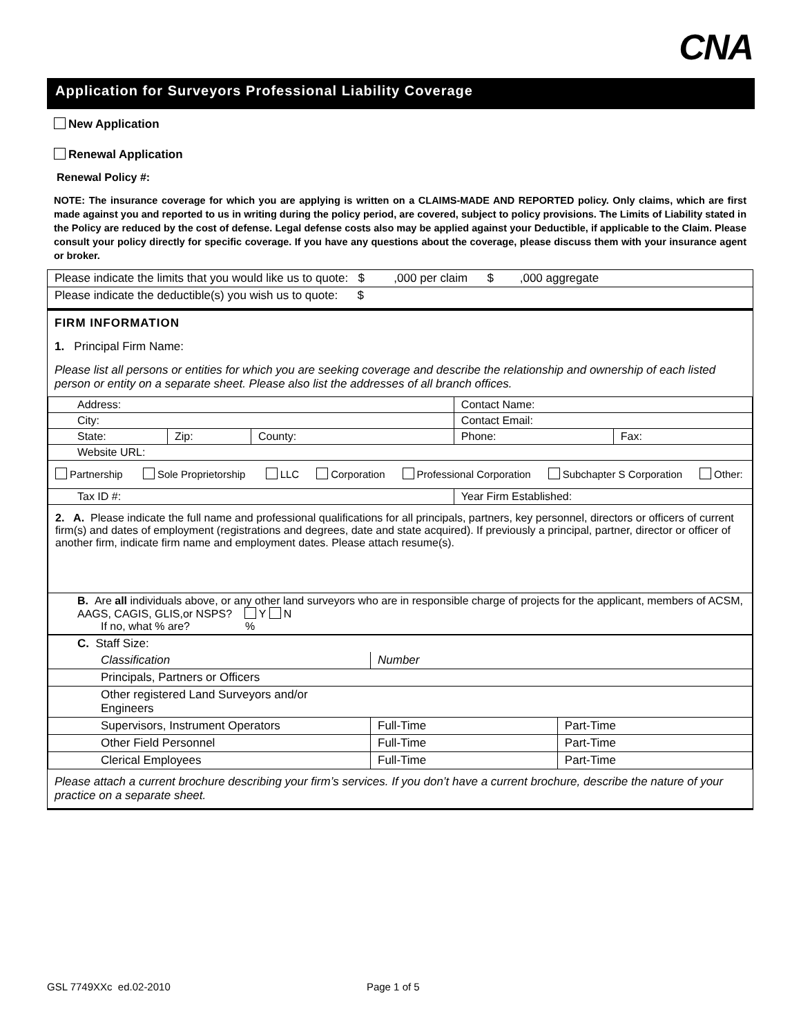CNA
Application for Surveyors Professional Liability Coverage
New Application
Renewal Application
Renewal Policy #:
NOTE: The insurance coverage for which you are applying is written on a CLAIMS-MADE AND REPORTED policy. Only claims, which are first made against you and reported to us in writing during the policy period, are covered, subject to policy provisions. The Limits of Liability stated in the Policy are reduced by the cost of defense. Legal defense costs also may be applied against your Deductible, if applicable to the Claim. Please consult your policy directly for specific coverage. If you have any questions about the coverage, please discuss them with your insurance agent or broker.
| Please indicate the limits that you would like us to quote: $ ,000 per claim $ ,000 aggregate |
| Please indicate the deductible(s) you wish us to quote: $ |
FIRM INFORMATION
1. Principal Firm Name:
Please list all persons or entities for which you are seeking coverage and describe the relationship and ownership of each listed person or entity on a separate sheet. Please also list the addresses of all branch offices.
| Address: | | | Contact Name: | |
| City: | | | Contact Email: | |
| State: | Zip: | County: | Phone: | Fax: |
| Website URL: | | | | |
| Partnership Sole Proprietorship LLC Corporation Professional Corporation Subchapter S Corporation Other: | | | | |
| Tax ID #: | | | Year Firm Established: | |
| 2. A. Please indicate the full name and professional qualifications for all principals, partners, key personnel, directors or officers of current firm(s) and dates of employment (registrations and degrees, date and state acquired). If previously a principal, partner, director or officer of another firm, indicate firm name and employment dates. Please attach resume(s). | | | | |
| B. Are all individuals above, or any other land surveyors who are in responsible charge of projects for the applicant, members of ACSM, AAGS, CAGIS, GLIS,or NSPS? Y N If no, what % are? % | | | | |
| C. Staff Size: | | | |
| Classification | Number | | |
| Principals, Partners or Officers | | | |
| Other registered Land Surveyors and/or Engineers | | | |
| Supervisors, Instrument Operators | | Full-Time | Part-Time |
| Other Field Personnel | | Full-Time | Part-Time |
| Clerical Employees | | Full-Time | Part-Time |
Please attach a current brochure describing your firm’s services. If you don’t have a current brochure, describe the nature of your practice on a separate sheet.
GSL 7749XXc ed.02-2010 Page 1 of 5